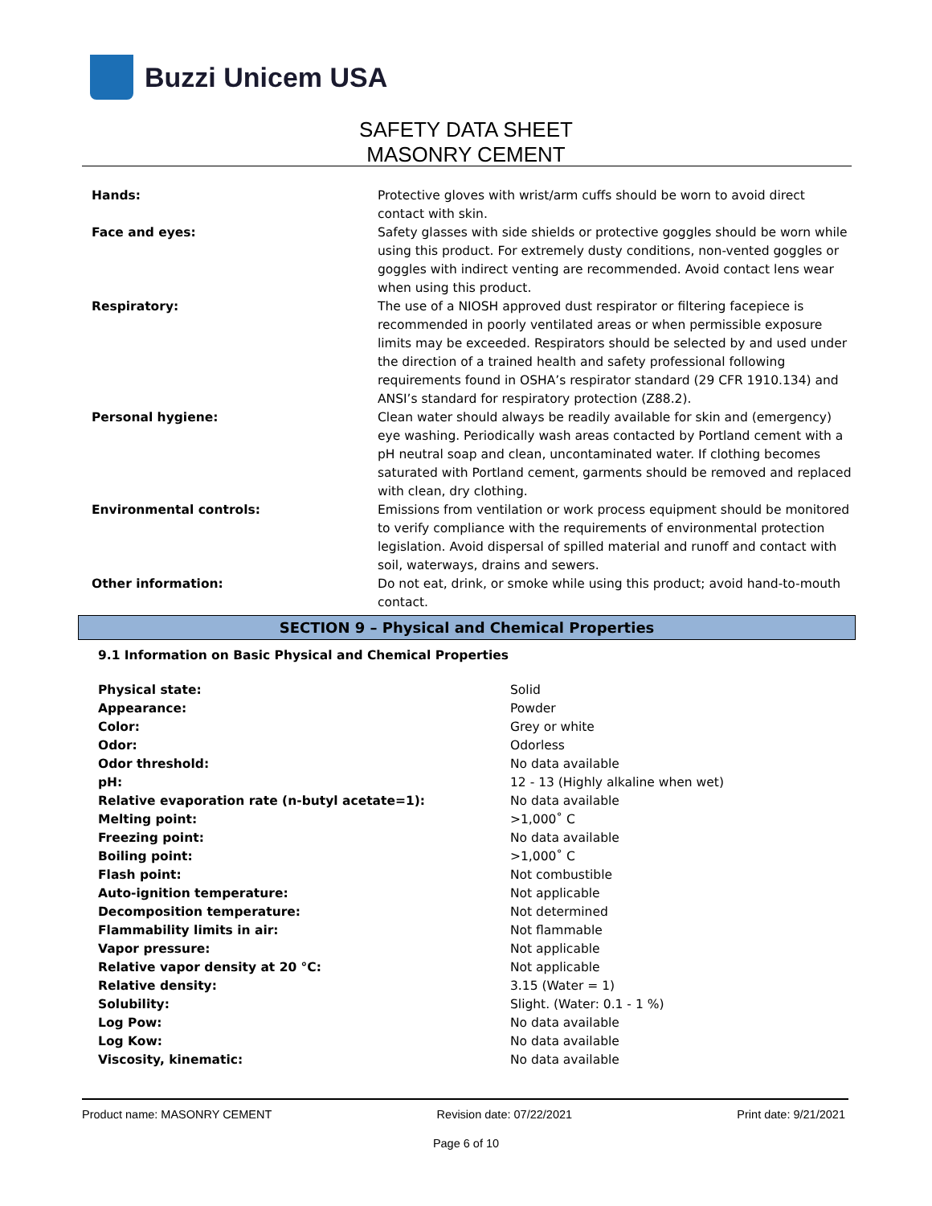Buzzi Unicem USA
SAFETY DATA SHEET
MASONRY CEMENT
| Hands: | Protective gloves with wrist/arm cuffs should be worn to avoid direct contact with skin. |
| Face and eyes: | Safety glasses with side shields or protective goggles should be worn while using this product. For extremely dusty conditions, non-vented goggles or goggles with indirect venting are recommended. Avoid contact lens wear when using this product. |
| Respiratory: | The use of a NIOSH approved dust respirator or filtering facepiece is recommended in poorly ventilated areas or when permissible exposure limits may be exceeded. Respirators should be selected by and used under the direction of a trained health and safety professional following requirements found in OSHA’s respirator standard (29 CFR 1910.134) and ANSI’s standard for respiratory protection (Z88.2). |
| Personal hygiene: | Clean water should always be readily available for skin and (emergency) eye washing. Periodically wash areas contacted by Portland cement with a pH neutral soap and clean, uncontaminated water. If clothing becomes saturated with Portland cement, garments should be removed and replaced with clean, dry clothing. |
| Environmental controls: | Emissions from ventilation or work process equipment should be monitored to verify compliance with the requirements of environmental protection legislation. Avoid dispersal of spilled material and runoff and contact with soil, waterways, drains and sewers. |
| Other information: | Do not eat, drink, or smoke while using this product; avoid hand-to-mouth contact. |
SECTION 9 – Physical and Chemical Properties
9.1 Information on Basic Physical and Chemical Properties
| Physical state: | Solid |
| Appearance: | Powder |
| Color: | Grey or white |
| Odor: | Odorless |
| Odor threshold: | No data available |
| pH: | 12 - 13 (Highly alkaline when wet) |
| Relative evaporation rate (n-butyl acetate=1): | No data available |
| Melting point: | >1,000˚ C |
| Freezing point: | No data available |
| Boiling point: | >1,000˚ C |
| Flash point: | Not combustible |
| Auto-ignition temperature: | Not applicable |
| Decomposition temperature: | Not determined |
| Flammability limits in air: | Not flammable |
| Vapor pressure: | Not applicable |
| Relative vapor density at 20 °C: | Not applicable |
| Relative density: | 3.15 (Water = 1) |
| Solubility: | Slight. (Water: 0.1 - 1 %) |
| Log Pow: | No data available |
| Log Kow: | No data available |
| Viscosity, kinematic: | No data available |
Product name: MASONRY CEMENT Revision date: 07/22/2021 Print date: 9/21/2021
Page 6 of 10